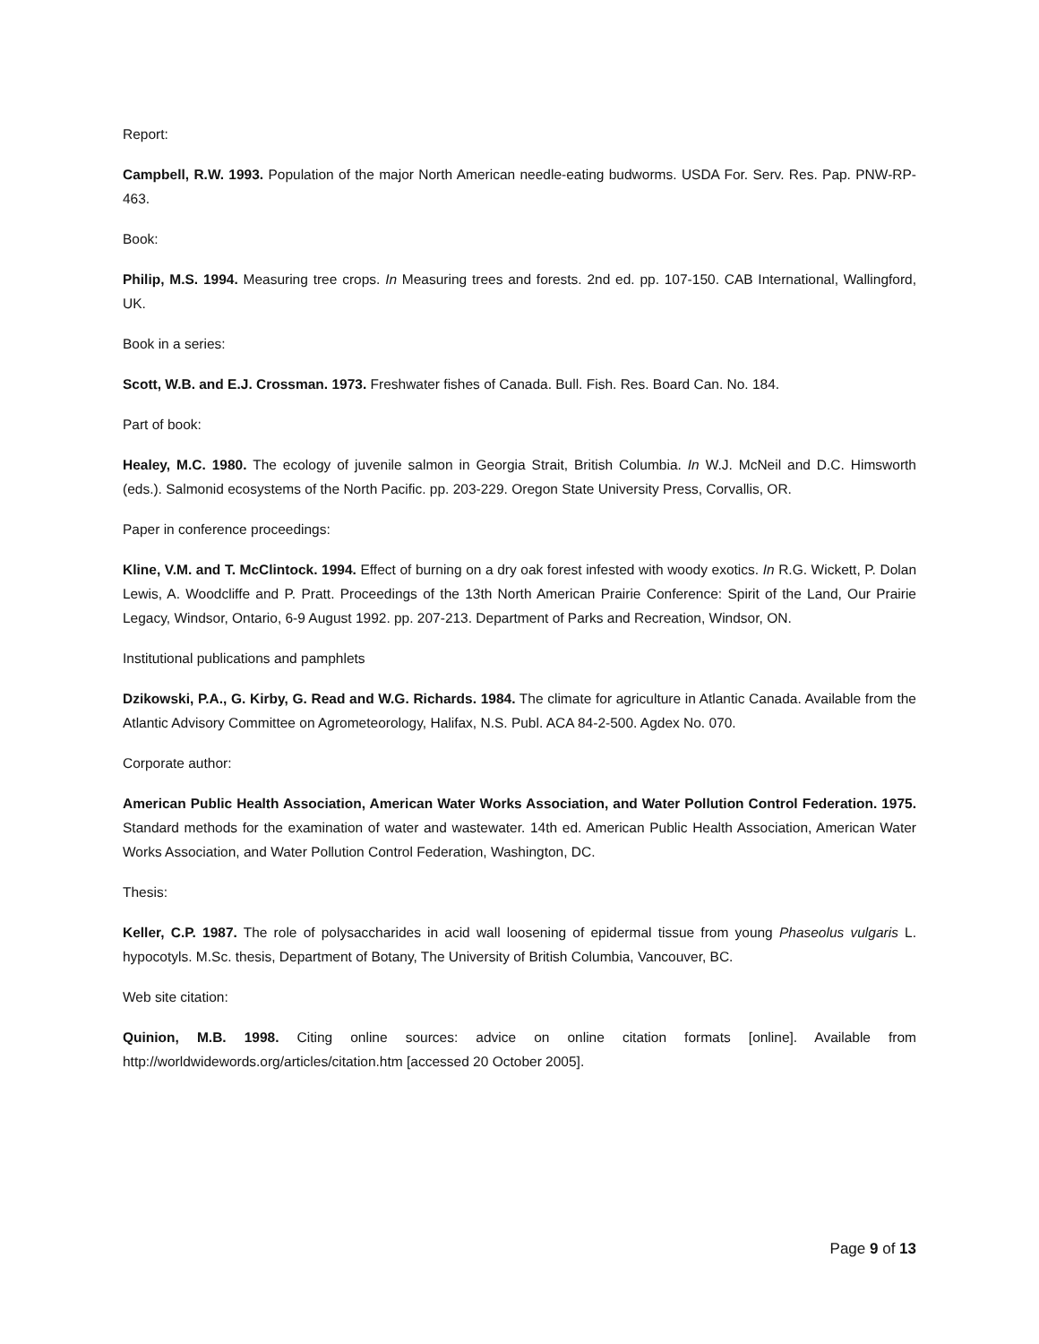Report:
Campbell, R.W. 1993. Population of the major North American needle-eating budworms. USDA For. Serv. Res. Pap. PNW-RP-463.
Book:
Philip, M.S. 1994. Measuring tree crops. In Measuring trees and forests. 2nd ed. pp. 107-150. CAB International, Wallingford, UK.
Book in a series:
Scott, W.B. and E.J. Crossman. 1973. Freshwater fishes of Canada. Bull. Fish. Res. Board Can. No. 184.
Part of book:
Healey, M.C. 1980. The ecology of juvenile salmon in Georgia Strait, British Columbia. In W.J. McNeil and D.C. Himsworth (eds.). Salmonid ecosystems of the North Pacific. pp. 203-229. Oregon State University Press, Corvallis, OR.
Paper in conference proceedings:
Kline, V.M. and T. McClintock. 1994. Effect of burning on a dry oak forest infested with woody exotics. In R.G. Wickett, P. Dolan Lewis, A. Woodcliffe and P. Pratt. Proceedings of the 13th North American Prairie Conference: Spirit of the Land, Our Prairie Legacy, Windsor, Ontario, 6-9 August 1992. pp. 207-213. Department of Parks and Recreation, Windsor, ON.
Institutional publications and pamphlets
Dzikowski, P.A., G. Kirby, G. Read and W.G. Richards. 1984. The climate for agriculture in Atlantic Canada. Available from the Atlantic Advisory Committee on Agrometeorology, Halifax, N.S. Publ. ACA 84-2-500. Agdex No. 070.
Corporate author:
American Public Health Association, American Water Works Association, and Water Pollution Control Federation. 1975. Standard methods for the examination of water and wastewater. 14th ed. American Public Health Association, American Water Works Association, and Water Pollution Control Federation, Washington, DC.
Thesis:
Keller, C.P. 1987. The role of polysaccharides in acid wall loosening of epidermal tissue from young Phaseolus vulgaris L. hypocotyls. M.Sc. thesis, Department of Botany, The University of British Columbia, Vancouver, BC.
Web site citation:
Quinion, M.B. 1998. Citing online sources: advice on online citation formats [online]. Available from http://worldwidewords.org/articles/citation.htm [accessed 20 October 2005].
Page 9 of 13